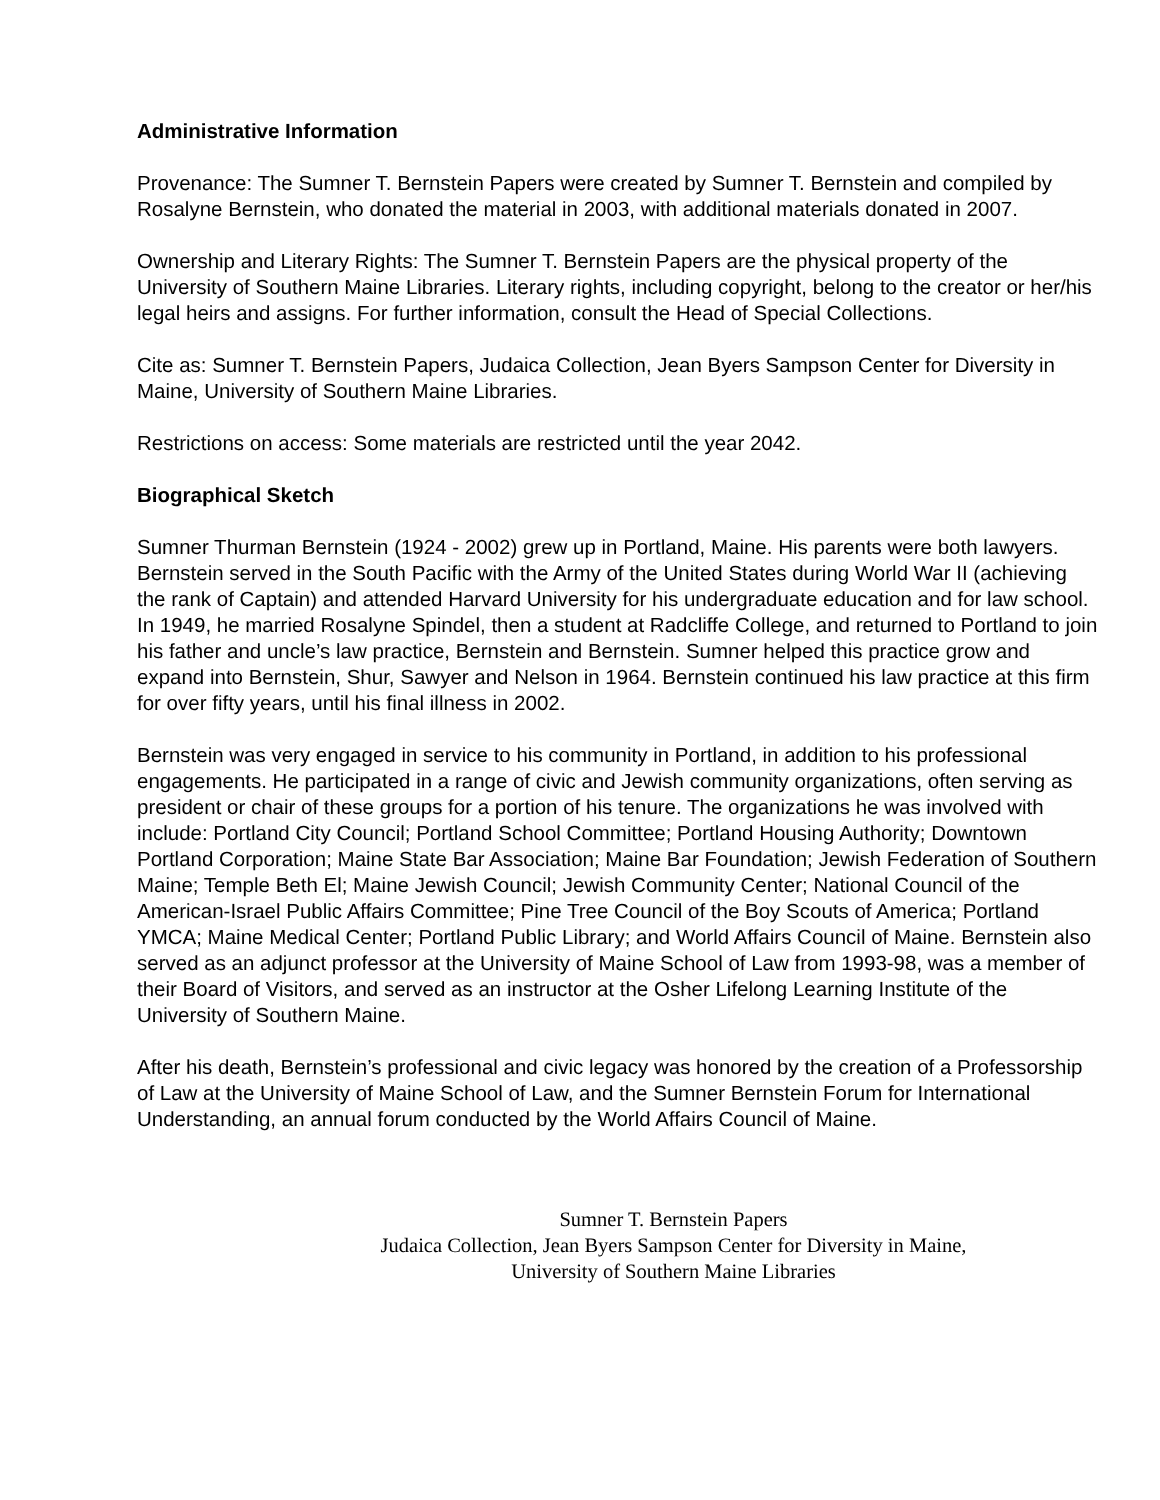Administrative Information
Provenance: The Sumner T. Bernstein Papers were created by Sumner T. Bernstein and compiled by Rosalyne Bernstein, who donated the material in 2003, with additional materials donated in 2007.
Ownership and Literary Rights: The Sumner T. Bernstein Papers are the physical property of the University of Southern Maine Libraries. Literary rights, including copyright, belong to the creator or her/his legal heirs and assigns. For further information, consult the Head of Special Collections.
Cite as: Sumner T. Bernstein Papers, Judaica Collection, Jean Byers Sampson Center for Diversity in Maine, University of Southern Maine Libraries.
Restrictions on access: Some materials are restricted until the year 2042.
Biographical Sketch
Sumner Thurman Bernstein (1924 - 2002) grew up in Portland, Maine. His parents were both lawyers. Bernstein served in the South Pacific with the Army of the United States during World War II (achieving the rank of Captain) and attended Harvard University for his undergraduate education and for law school. In 1949, he married Rosalyne Spindel, then a student at Radcliffe College, and returned to Portland to join his father and uncle’s law practice, Bernstein and Bernstein. Sumner helped this practice grow and expand into Bernstein, Shur, Sawyer and Nelson in 1964. Bernstein continued his law practice at this firm for over fifty years, until his final illness in 2002.
Bernstein was very engaged in service to his community in Portland, in addition to his professional engagements. He participated in a range of civic and Jewish community organizations, often serving as president or chair of these groups for a portion of his tenure. The organizations he was involved with include: Portland City Council; Portland School Committee; Portland Housing Authority; Downtown Portland Corporation; Maine State Bar Association; Maine Bar Foundation; Jewish Federation of Southern Maine; Temple Beth El; Maine Jewish Council; Jewish Community Center; National Council of the American-Israel Public Affairs Committee; Pine Tree Council of the Boy Scouts of America; Portland YMCA; Maine Medical Center; Portland Public Library; and World Affairs Council of Maine. Bernstein also served as an adjunct professor at the University of Maine School of Law from 1993-98, was a member of their Board of Visitors, and served as an instructor at the Osher Lifelong Learning Institute of the University of Southern Maine.
After his death, Bernstein’s professional and civic legacy was honored by the creation of a Professorship of Law at the University of Maine School of Law, and the Sumner Bernstein Forum for International Understanding, an annual forum conducted by the World Affairs Council of Maine.
Sumner T. Bernstein Papers
Judaica Collection, Jean Byers Sampson Center for Diversity in Maine,
University of Southern Maine Libraries